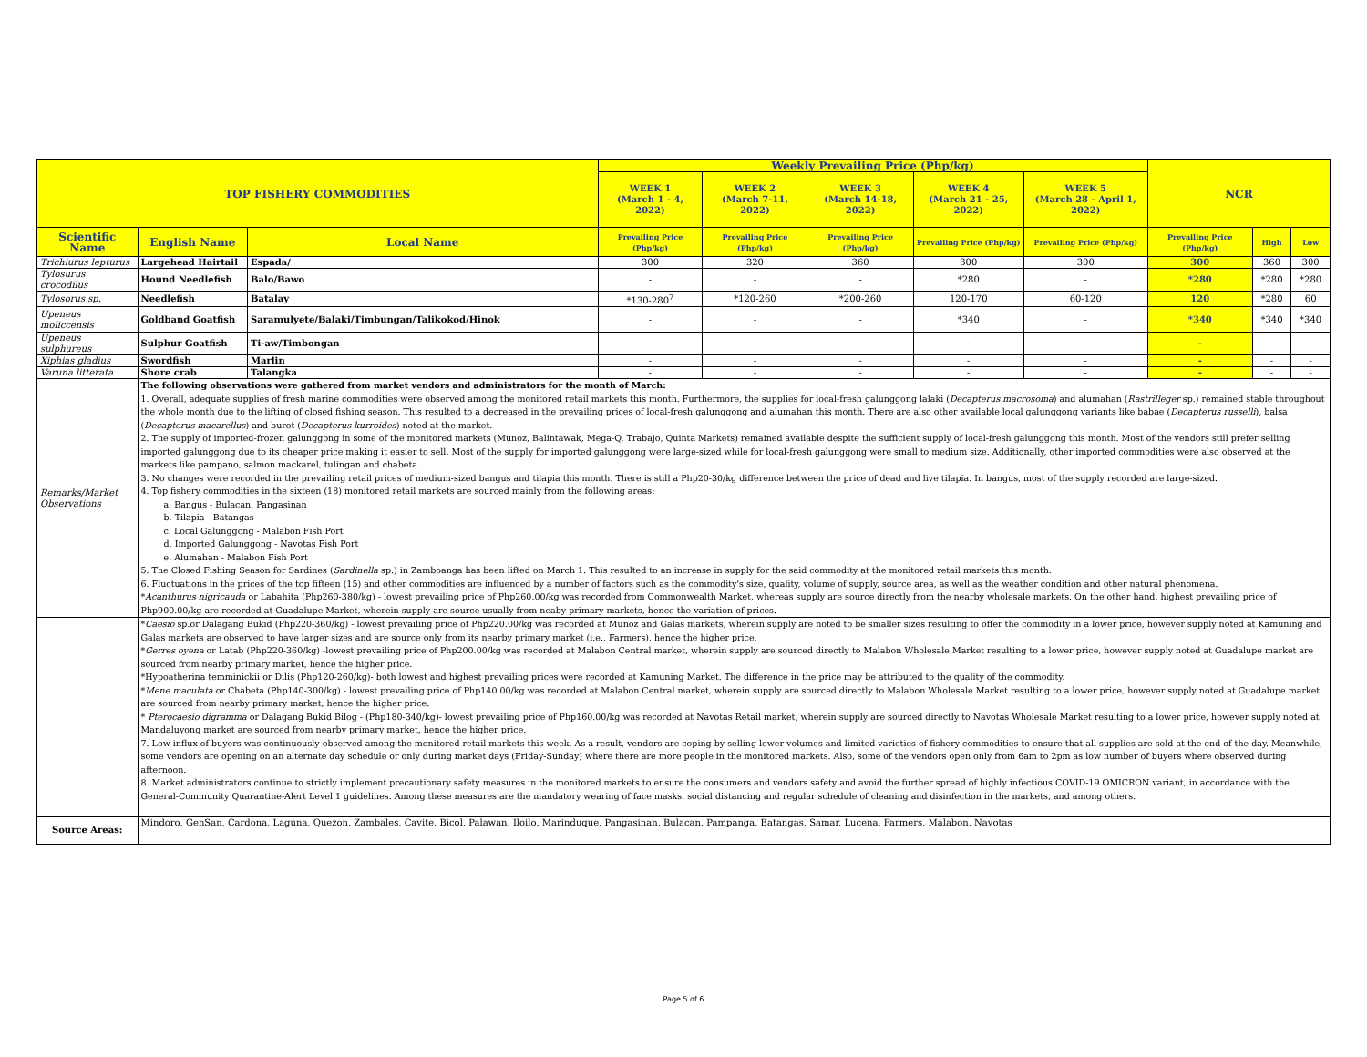| TOP FISHERY COMMODITIES | | | Weekly Prevailing Price (Php/kg) | | | | | NCR | | |
| --- | --- | --- | --- | --- | --- | --- | --- | --- | --- | --- |
| | | | WEEK 1 (March 1 - 4, 2022) | WEEK 2 (March 7-11, 2022) | WEEK 3 (March 14-18, 2022) | WEEK 4 (March 21 - 25, 2022) | WEEK 5 (March 28 - April 1, 2022) | | | |
| Scientific Name | English Name | Local Name | Prevailing Price (Php/kg) | Prevailing Price (Php/kg) | Prevailing Price (Php/kg) | Prevailing Price (Php/kg) | Prevailing Price (Php/kg) | Prevailing Price (Php/kg) | High | Low |
| Trichiurus lepturus | Largehead Hairtail | Espada/ | 300 | 320 | 360 | 300 | 300 | 300 | 360 | 300 |
| Tylosurus crocodilus | Hound Needlefish | Balo/Bawo | - | - | - | *280 | - | *280 | *280 | *280 |
| Tylosorus sp. | Needlefish | Batalay | *130-280<sup>7</sup> | *120-260 | *200-260 | 120-170 | 60-120 | 120 | *280 | 60 |
| Upeneus moliccensis | Goldband Goatfish | Saramulyete/Balaki/Timbungan/Talikokod/Hinok | - | - | - | *340 | - | *340 | *340 | *340 |
| Upeneus sulphureus | Sulphur Goatfish | Ti-aw/Timbongan | - | - | - | - | - | - | - | - |
| Xiphias gladius | Swordfish | Marlin | - | - | - | - | - | - | - | - |
| Varuna litterata | Shore crab | Talangka | - | - | - | - | - | - | - | - |
| Remarks/Market Observations | The following observations were gathered from market vendors and administrators for the month of March: 1. Overall, adequate supplies of fresh marine commodities were observed among the monitored retail markets this month. Furthermore, the supplies for local-fresh galunggong lalaki ( Decapterus macrosoma ) and alumahan ( Rastrilleger sp.) remained stable throughout the whole month due to the lifting of closed fishing season. This resulted to a decreased in the prevailing prices of local-fresh galunggong and alumahan this month. There are also other available local galunggong variants like babae ( Decapterus russelli ), balsa ( Decapterus macarellus ) and burot ( Decapterus kurroides ) noted at the market. 2. The supply of imported-frozen galunggong in some of the monitored markets (Munoz, Balintawak, Mega-Q, Trabajo, Quinta Markets) remained available despite the sufficient supply of local-fresh galunggong this month. Most of the vendors still prefer selling imported galunggong due to its cheaper price making it easier to sell. Most of the supply for imported galunggong were large-sized while for local-fresh galunggong were small to medium size. Additionally, other imported commodities were also observed at the markets like pampano, salmon mackarel, tulingan and chabeta. 3. No changes were recorded in the prevailing retail prices of medium-sized bangus and tilapia this month. There is still a Php20-30/kg difference between the price of dead and live tilapia. In bangus, most of the supply recorded are large-sized. 4. Top fishery commodities in the sixteen (18) monitored retail markets are sourced mainly from the following areas: a. Bangus - Bulacan, Pangasinan b. Tilapia - Batangas c. Local Galunggong - Malabon Fish Port d. Imported Galunggong - Navotas Fish Port e. Alumahan - Malabon Fish Port 5. The Closed Fishing Season for Sardines ( Sardinella sp.) in Zamboanga has been lifted on March 1. This resulted to an increase in supply for the said commodity at the monitored retail markets this month. 6. Fluctuations in the prices of the top fifteen (15) and other commodities are influenced by a number of factors such as the commodity's size, quality, volume of supply, source area, as well as the weather condition and other natural phenomena. * Acanthurus nigricauda or Labahita (Php260-380/kg) - lowest prevailing price of Php260.00/kg was recorded from Commonwealth Market, whereas supply are source directly from the nearby wholesale markets. On the other hand, highest prevailing price of Php900.00/kg are recorded at Guadalupe Market, wherein supply are source usually from neaby primary markets, hence the variation of prices. | | | | | | | | | |
| | * Caesio sp.or Dalagang Bukid (Php220-360/kg) - lowest prevailing price of Php220.00/kg was recorded at Munoz and Galas markets, wherein supply are noted to be smaller sizes resulting to offer the commodity in a lower price, however supply noted at Kamuning and Galas markets are observed to have larger sizes and are source only from its nearby primary market (i.e., Farmers), hence the higher price. * Gerres oyena or Latab (Php220-360/kg) -lowest prevailing price of Php200.00/kg was recorded at Malabon Central market, wherein supply are sourced directly to Malabon Wholesale Market resulting to a lower price, however supply noted at Guadalupe market are sourced from nearby primary market, hence the higher price. *Hypoatherina temminickii or Dilis (Php120-260/kg)- both lowest and highest prevailing prices were recorded at Kamuning Market. The difference in the price may be attributed to the quality of the commodity. * Mene maculata or Chabeta (Php140-300/kg) - lowest prevailing price of Php140.00/kg was recorded at Malabon Central market, wherein supply are sourced directly to Malabon Wholesale Market resulting to a lower price, however supply noted at Guadalupe market are sourced from nearby primary market, hence the higher price. * Pterocaesio digramma or Dalagang Bukid Bilog - (Php180-340/kg)- lowest prevailing price of Php160.00/kg was recorded at Navotas Retail market, wherein supply are sourced directly to Navotas Wholesale Market resulting to a lower price, however supply noted at Mandaluyong market are sourced from nearby primary market, hence the higher price. 7. Low influx of buyers was continuously observed among the monitored retail markets this week. As a result, vendors are coping by selling lower volumes and limited varieties of fishery commodities to ensure that all supplies are sold at the end of the day. Meanwhile, some vendors are opening on an alternate day schedule or only during market days (Friday-Sunday) where there are more people in the monitored markets. Also, some of the vendors open only from 6am to 2pm as low number of buyers where observed during afternoon. 8. Market administrators continue to strictly implement precautionary safety measures in the monitored markets to ensure the consumers and vendors safety and avoid the further spread of highly infectious COVID-19 OMICRON variant, in accordance with the General-Community Quarantine-Alert Level 1 guidelines. Among these measures are the mandatory wearing of face masks, social distancing and regular schedule of cleaning and disinfection in the markets, and among others. | | | | | | | | | |
| Source Areas: | Mindoro, GenSan, Cardona, Laguna, Quezon, Zambales, Cavite, Bicol, Palawan, Iloilo, Marinduque, Pangasinan, Bulacan, Pampanga, Batangas, Samar, Lucena, Farmers, Malabon, Navotas | | | | | | | | | |
Page 5 of 6